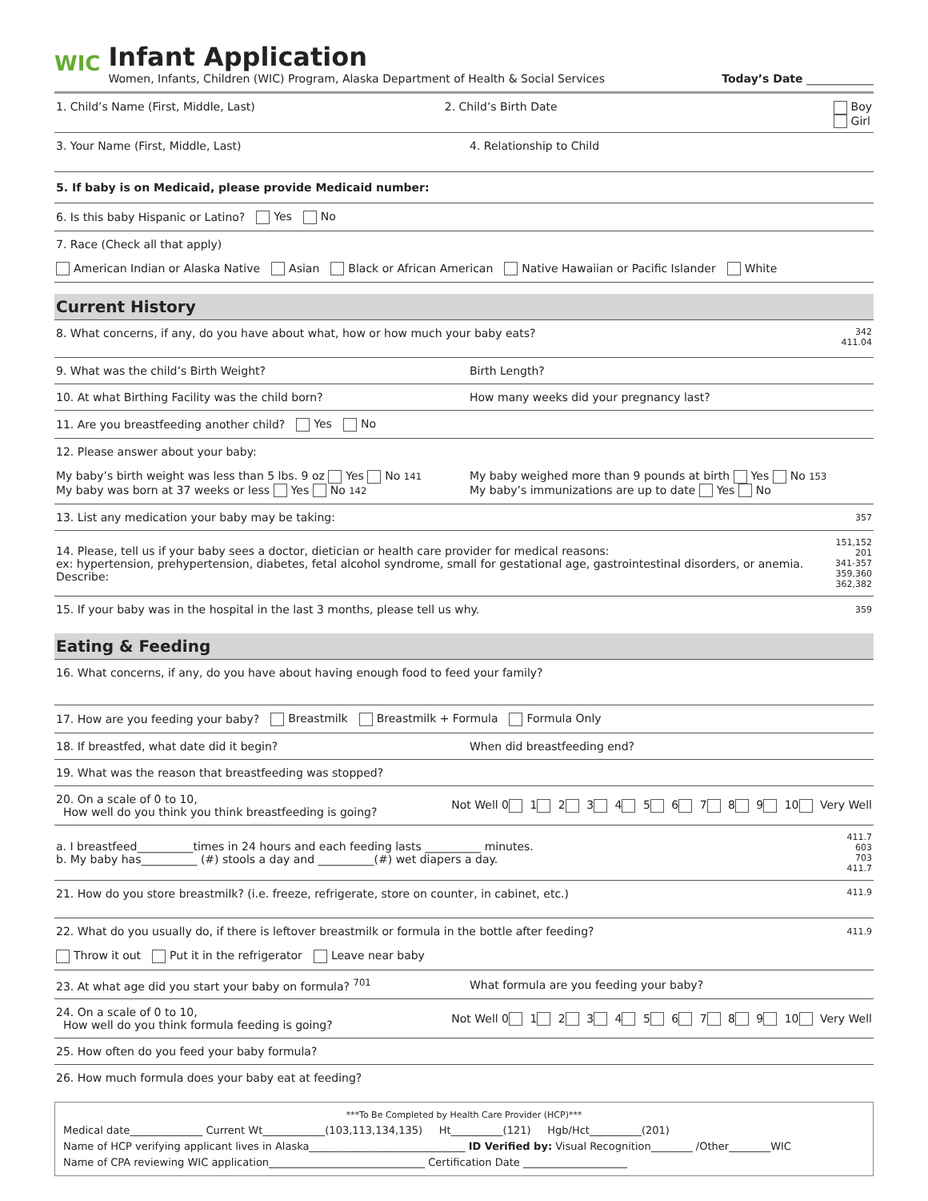WIC
Infant Application
Women, Infants, Children (WIC) Program, Alaska Department of Health & Social Services
Today’s Date ____________
1. Child’s Name (First, Middle, Last)
2. Child’s Birth Date
Boy
Girl
3. Your Name (First, Middle, Last)
4. Relationship to Child
5. If baby is on Medicaid, please provide Medicaid number:
6. Is this baby Hispanic or Latino? Yes No
7. Race (Check all that apply)
American Indian or Alaska Native Asian Black or African American Native Hawaiian or Pacific Islander White
Current History
8. What concerns, if any, do you have about what, how or how much your baby eats? 342
411.04
9. What was the child’s Birth Weight?
Birth Length?
10. At what Birthing Facility was the child born?
How many weeks did your pregnancy last?
11. Are you breastfeeding another child? Yes No
12. Please answer about your baby:
My baby’s birth weight was less than 5 lbs. 9 oz Yes No 141
My baby was born at 37 weeks or less Yes No 142
My baby weighed more than 9 pounds at birth Yes No 153
My baby’s immunizations are up to date Yes No
13. List any medication your baby may be taking: 357
14. Please, tell us if your baby sees a doctor, dietician or health care provider for medical reasons:
ex: hypertension, prehypertension, diabetes, fetal alcohol syndrome, small for gestational age, gastrointestinal disorders, or anemia.
Describe:
151,152
201
341-357
359,360
362,382
15. If your baby was in the hospital in the last 3 months, please tell us why. 359
Eating & Feeding
16. What concerns, if any, do you have about having enough food to feed your family?
17. How are you feeding your baby? Breastmilk Breastmilk + Formula Formula Only
18. If breastfed, what date did it begin?
When did breastfeeding end?
19. What was the reason that breastfeeding was stopped?
20. On a scale of 0 to 10,
How well do you think you think breastfeeding is going?
Not Well 0 1 2 3 4 5 6 7 8 9 10 Very Well
a. I breastfeed__________times in 24 hours and each feeding lasts __________ minutes.
b. My baby has__________ (#) stools a day and __________(#) wet diapers a day.
411.7
603
703
411.7
21. How do you store breastmilk? (i.e. freeze, refrigerate, store on counter, in cabinet, etc.) 411.9
22. What do you usually do, if there is leftover breastmilk or formula in the bottle after feeding?
411.9 Throw it out Put it in the refrigerator Leave near baby
23. At what age did you start your baby on formula? <sup>701</sup>
What formula are you feeding your baby?
24. On a scale of 0 to 10,
How well do you think formula feeding is going?
Not Well 0 1 2 3 4 5 6 7 8 9 10 Very Well
25. How often do you feed your baby formula?
26. How much formula does your baby eat at feeding?
***To Be Completed by Health Care Provider (HCP)***
Medical date______________ Current Wt____________(103,113,134,135) Ht__________(121) Hgb/Hct__________(201)
Name of HCP verifying applicant lives in Alaska______________________________ ID Verified by: Visual Recognition________ /Other________WIC
Name of CPA reviewing WIC application______________________________ Certification Date ____________________